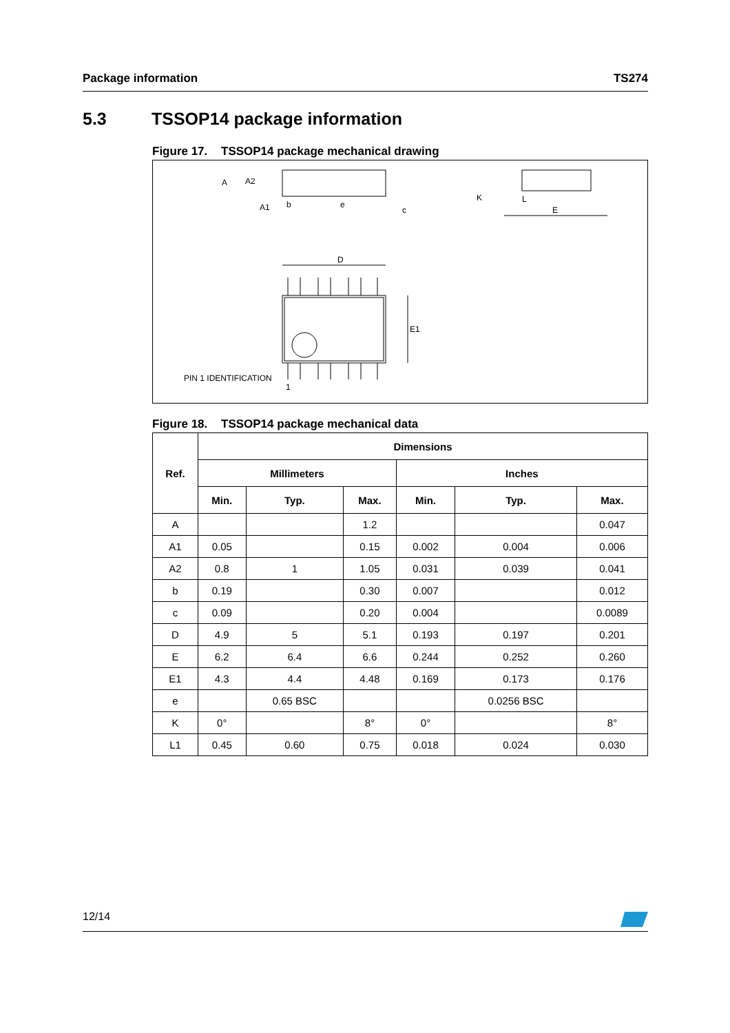Package information TS274
5.3 TSSOP14 package information
Figure 17. TSSOP14 package mechanical drawing
A
A2
A1
b
e
c
K
L
E
D
E1
PIN 1 IDENTIFICATION
1
Figure 18. TSSOP14 package mechanical data
| Ref. | Dimensions | | | | | |
| --- | --- | --- | --- | --- | --- | --- |
| | Millimeters | | | Inches | | |
| | Min. | Typ. | Max. | Min. | Typ. | Max. |
| A | | | 1.2 | | | 0.047 |
| A1 | 0.05 | | 0.15 | 0.002 | 0.004 | 0.006 |
| A2 | 0.8 | 1 | 1.05 | 0.031 | 0.039 | 0.041 |
| b | 0.19 | | 0.30 | 0.007 | | 0.012 |
| c | 0.09 | | 0.20 | 0.004 | | 0.0089 |
| D | 4.9 | 5 | 5.1 | 0.193 | 0.197 | 0.201 |
| E | 6.2 | 6.4 | 6.6 | 0.244 | 0.252 | 0.260 |
| E1 | 4.3 | 4.4 | 4.48 | 0.169 | 0.173 | 0.176 |
| e | | 0.65 BSC | | | 0.0256 BSC | |
| K | 0° | | 8° | 0° | | 8° |
| L1 | 0.45 | 0.60 | 0.75 | 0.018 | 0.024 | 0.030 |
12/14